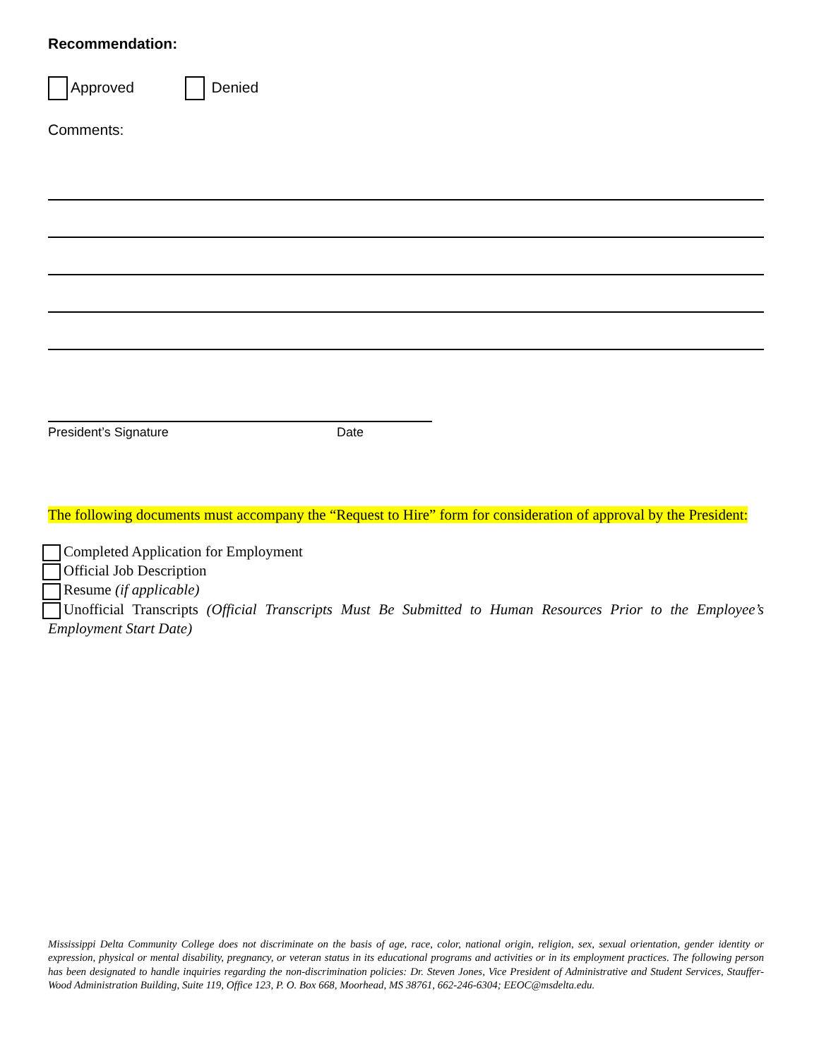Recommendation:
Approved Denied
Comments:
President’s Signature Date
The following documents must accompany the “Request to Hire” form for consideration of approval by the President:
Completed Application for Employment
Official Job Description
Resume (if applicable)
Unofficial Transcripts (Official Transcripts Must Be Submitted to Human Resources Prior to the Employee’s Employment Start Date)
Mississippi Delta Community College does not discriminate on the basis of age, race, color, national origin, religion, sex, sexual orientation, gender identity or expression, physical or mental disability, pregnancy, or veteran status in its educational programs and activities or in its employment practices. The following person has been designated to handle inquiries regarding the non-discrimination policies: Dr. Steven Jones, Vice President of Administrative and Student Services, Stauffer-Wood Administration Building, Suite 119, Office 123, P. O. Box 668, Moorhead, MS 38761, 662-246-6304; EEOC@msdelta.edu.